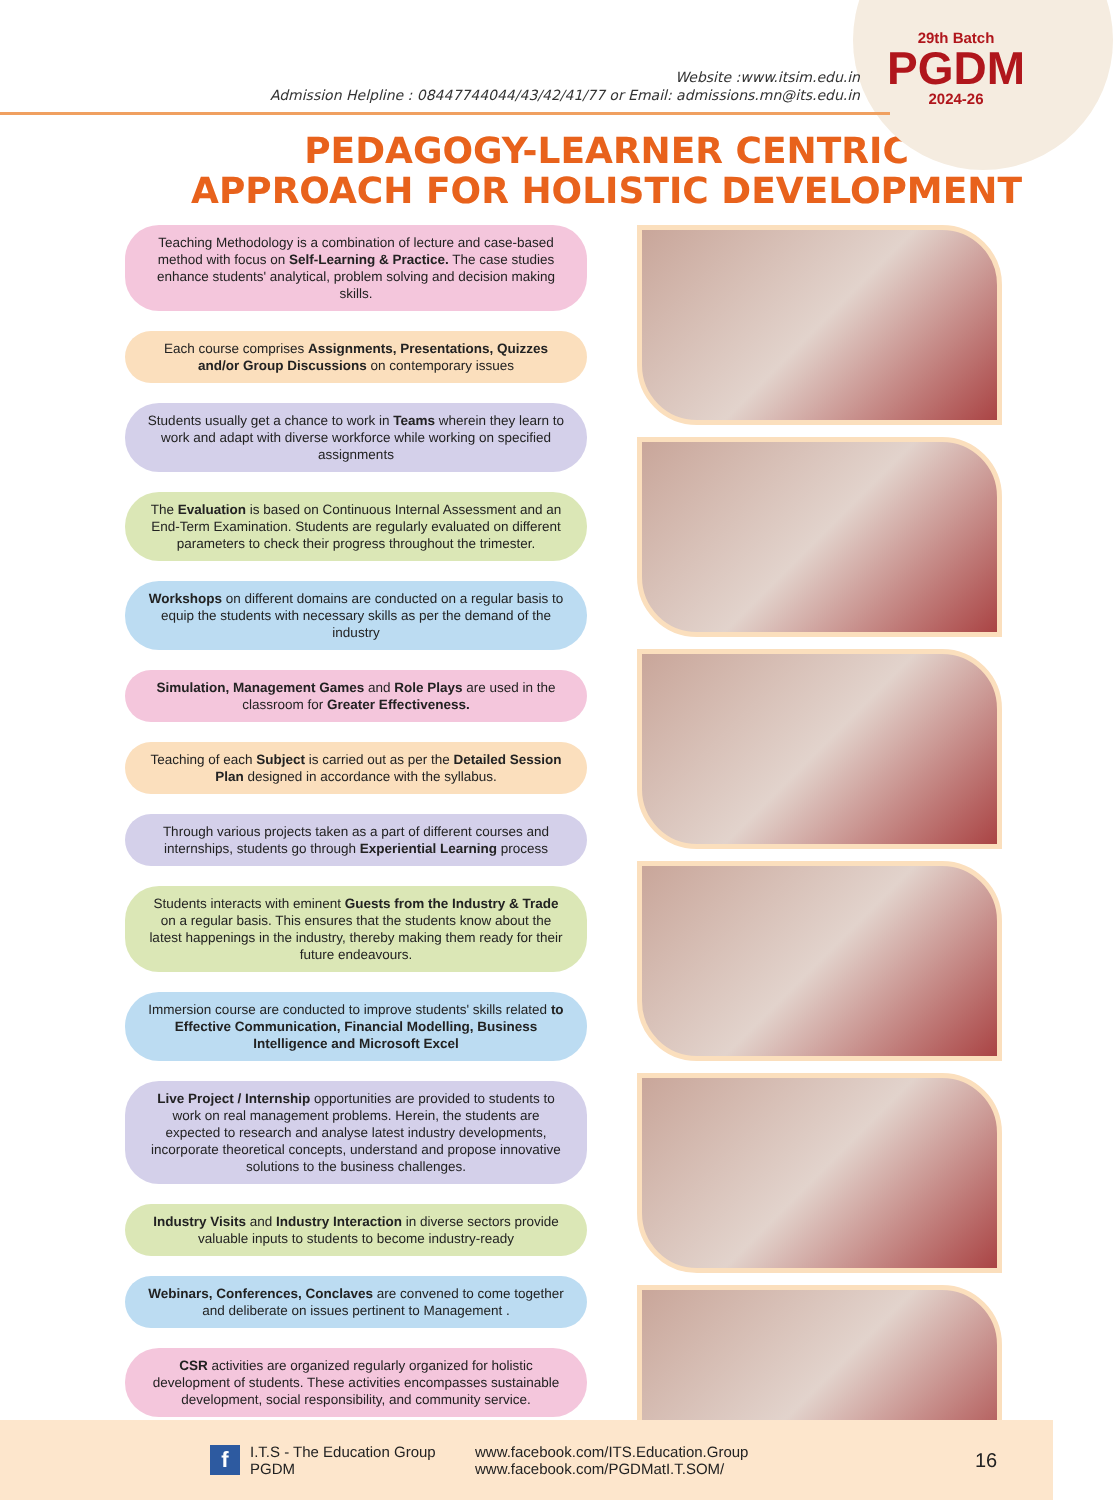Website :www.itsim.edu.in
Admission Helpline : 08447744044/43/42/41/77 or Email: admissions.mn@its.edu.in
29th Batch
PGDM
2024-26
PEDAGOGY-LEARNER CENTRIC
APPROACH FOR HOLISTIC DEVELOPMENT
Teaching Methodology is a combination of lecture and case-based method with focus on Self-Learning & Practice. The case studies enhance students' analytical, problem solving and decision making skills.
Each course comprises Assignments, Presentations, Quizzes and/or Group Discussions on contemporary issues
Students usually get a chance to work in Teams wherein they learn to work and adapt with diverse workforce while working on specified assignments
The Evaluation is based on Continuous Internal Assessment and an End-Term Examination. Students are regularly evaluated on different parameters to check their progress throughout the trimester.
Workshops on different domains are conducted on a regular basis to equip the students with necessary skills as per the demand of the industry
Simulation, Management Games and Role Plays are used in the classroom for Greater Effectiveness.
Teaching of each Subject is carried out as per the Detailed Session Plan designed in accordance with the syllabus.
Through various projects taken as a part of different courses and internships, students go through Experiential Learning process
Students interacts with eminent Guests from the Industry & Trade on a regular basis. This ensures that the students know about the latest happenings in the industry, thereby making them ready for their future endeavours.
Immersion course are conducted to improve students' skills related to Effective Communication, Financial Modelling, Business Intelligence and Microsoft Excel
Live Project / Internship opportunities are provided to students to work on real management problems. Herein, the students are expected to research and analyse latest industry developments, incorporate theoretical concepts, understand and propose innovative solutions to the business challenges.
Industry Visits and Industry Interaction in diverse sectors provide valuable inputs to students to become industry-ready
Webinars, Conferences, Conclaves are convened to come together and deliberate on issues pertinent to Management .
CSR activities are organized regularly organized for holistic development of students. These activities encompasses sustainable development, social responsibility, and community service.
f
I.T.S - The Education Group
PGDM
www.facebook.com/ITS.Education.Group
www.facebook.com/PGDMatI.T.SOM/
16